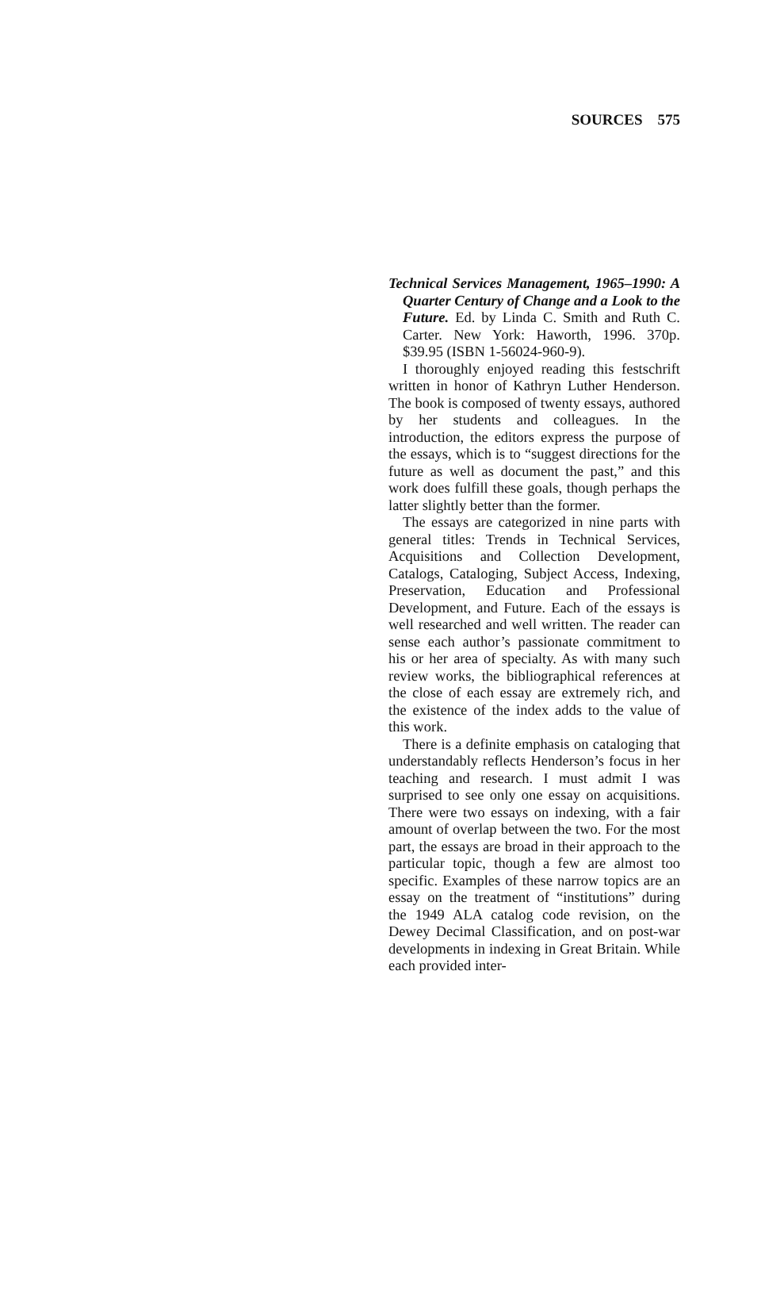SOURCES 575
Technical Services Management, 1965–1990: A Quarter Century of Change and a Look to the Future. Ed. by Linda C. Smith and Ruth C. Carter. New York: Haworth, 1996. 370p. $39.95 (ISBN 1-56024-960-9).
I thoroughly enjoyed reading this festschrift written in honor of Kathryn Luther Henderson. The book is composed of twenty essays, authored by her students and colleagues. In the introduction, the editors express the purpose of the essays, which is to “suggest directions for the future as well as document the past,” and this work does fulfill these goals, though perhaps the latter slightly better than the former.
The essays are categorized in nine parts with general titles: Trends in Technical Services, Acquisitions and Collection Development, Catalogs, Cataloging, Subject Access, Indexing, Preservation, Education and Professional Development, and Future. Each of the essays is well researched and well written. The reader can sense each author’s passionate commitment to his or her area of specialty. As with many such review works, the bibliographical references at the close of each essay are extremely rich, and the existence of the index adds to the value of this work.
There is a definite emphasis on cataloging that understandably reflects Henderson’s focus in her teaching and research. I must admit I was surprised to see only one essay on acquisitions. There were two essays on indexing, with a fair amount of overlap between the two. For the most part, the essays are broad in their approach to the particular topic, though a few are almost too specific. Examples of these narrow topics are an essay on the treatment of “institutions” during the 1949 ALA catalog code revision, on the Dewey Decimal Classification, and on post-war developments in indexing in Great Britain. While each provided inter-